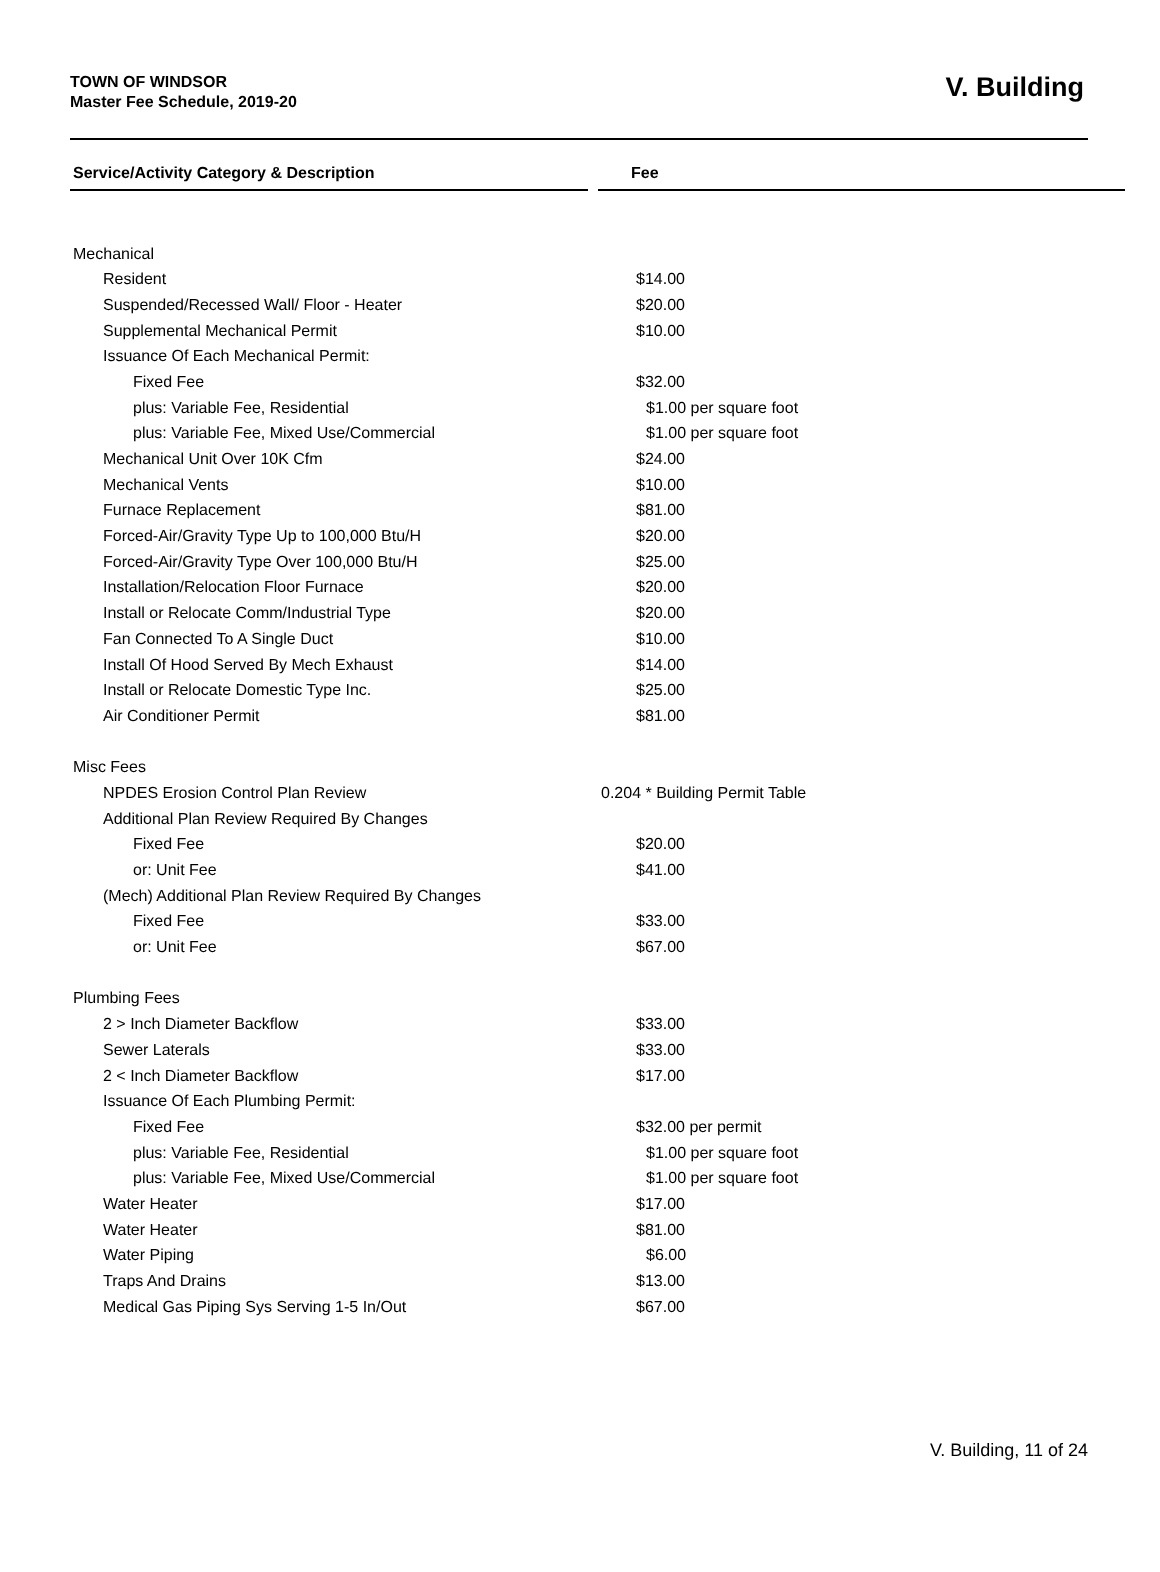TOWN OF WINDSOR
Master Fee Schedule, 2019-20
V. Building
| Service/Activity Category & Description | | Fee |
| Mechanical | | |
| Resident | | $14.00 |
| Suspended/Recessed Wall/ Floor - Heater | | $20.00 |
| Supplemental Mechanical Permit | | $10.00 |
| Issuance Of Each Mechanical Permit: | | |
| Fixed Fee | | $32.00 |
| plus: Variable Fee, Residential | | $1.00 per square foot |
| plus: Variable Fee, Mixed Use/Commercial | | $1.00 per square foot |
| Mechanical Unit Over 10K Cfm | | $24.00 |
| Mechanical Vents | | $10.00 |
| Furnace Replacement | | $81.00 |
| Forced-Air/Gravity Type Up to 100,000 Btu/H | | $20.00 |
| Forced-Air/Gravity Type Over 100,000 Btu/H | | $25.00 |
| Installation/Relocation Floor Furnace | | $20.00 |
| Install or Relocate Comm/Industrial Type | | $20.00 |
| Fan Connected To A Single Duct | | $10.00 |
| Install Of Hood Served By Mech Exhaust | | $14.00 |
| Install or Relocate Domestic Type Inc. | | $25.00 |
| Air Conditioner Permit | | $81.00 |
| Misc Fees | | |
| NPDES Erosion Control Plan Review | | 0.204 * Building Permit Table |
| Additional Plan Review Required By Changes | | |
| Fixed Fee | | $20.00 |
| or: Unit Fee | | $41.00 |
| (Mech) Additional Plan Review Required By Changes | | |
| Fixed Fee | | $33.00 |
| or: Unit Fee | | $67.00 |
| Plumbing Fees | | |
| 2 > Inch Diameter Backflow | | $33.00 |
| Sewer Laterals | | $33.00 |
| 2 < Inch Diameter Backflow | | $17.00 |
| Issuance Of Each Plumbing Permit: | | |
| Fixed Fee | | $32.00 per permit |
| plus: Variable Fee, Residential | | $1.00 per square foot |
| plus: Variable Fee, Mixed Use/Commercial | | $1.00 per square foot |
| Water Heater | | $17.00 |
| Water Heater | | $81.00 |
| Water Piping | | $6.00 |
| Traps And Drains | | $13.00 |
| Medical Gas Piping Sys Serving 1-5 In/Out | | $67.00 |
V. Building, 11 of 24